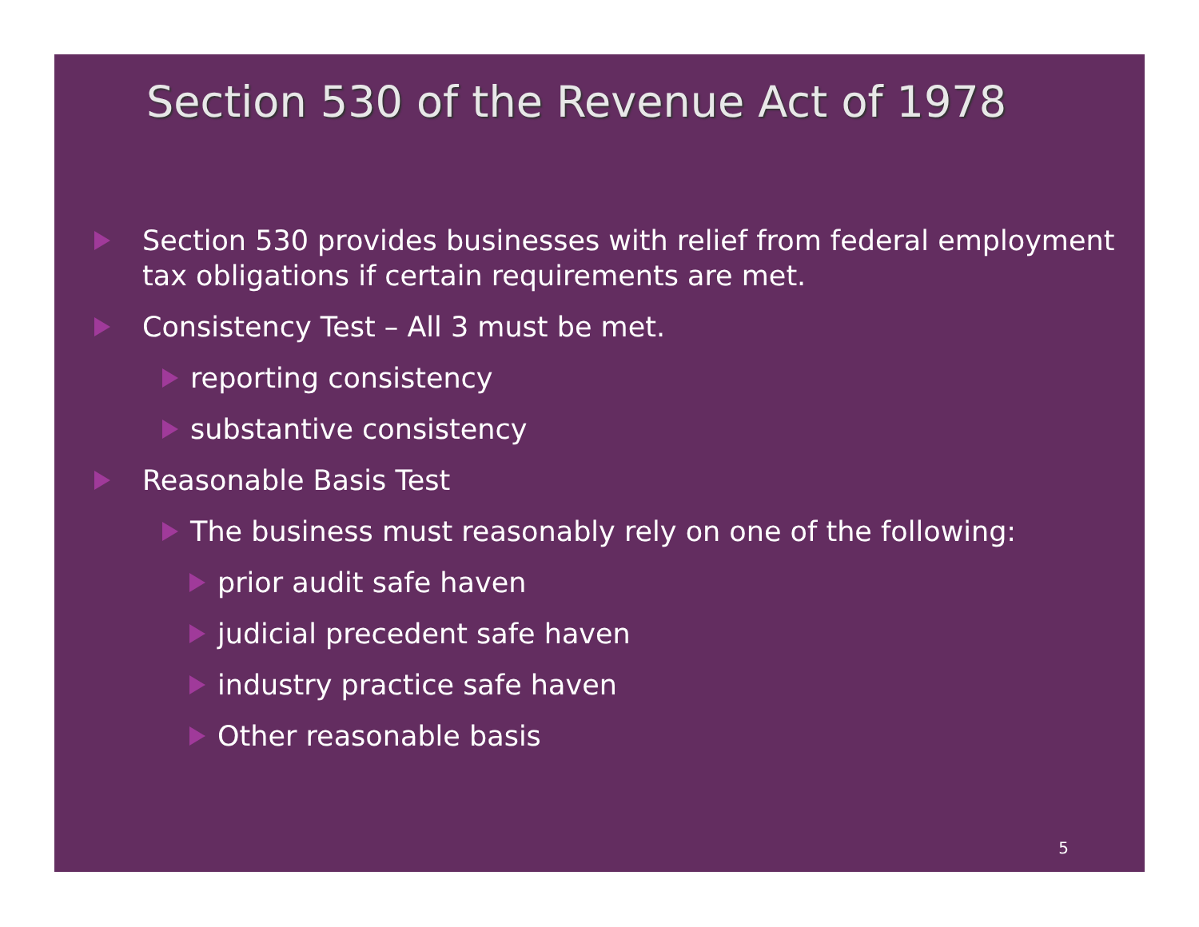Section 530 of the Revenue Act of 1978
Section 530 provides businesses with relief from federal employment tax obligations if certain requirements are met.
Consistency Test – All 3 must be met.
reporting consistency
substantive consistency
Reasonable Basis Test
The business must reasonably rely on one of the following:
prior audit safe haven
judicial precedent safe haven
industry practice safe haven
Other reasonable basis
5